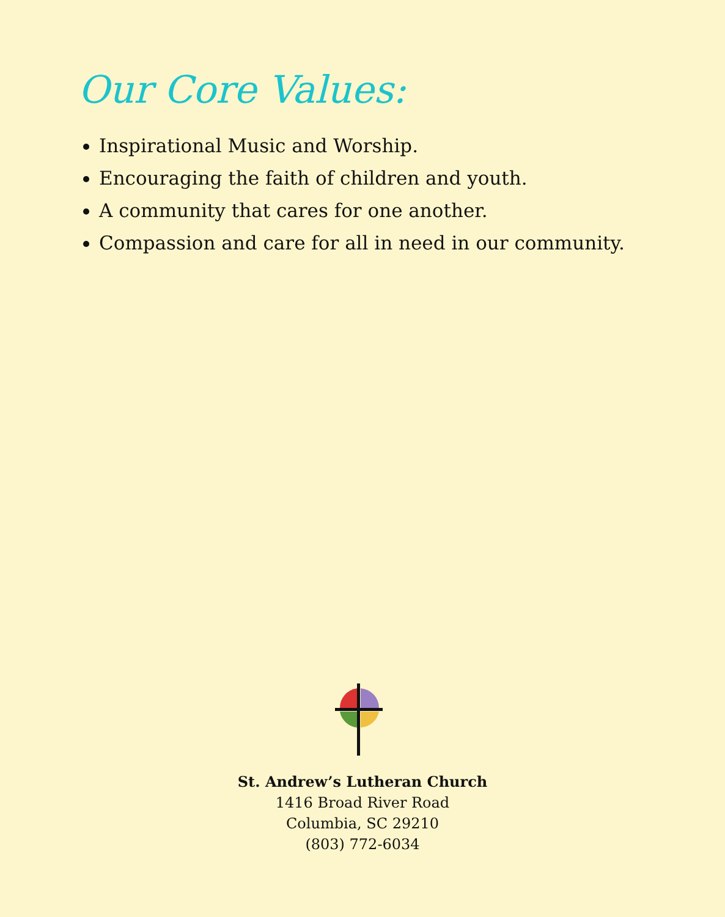Our Core Values:
Inspirational Music and Worship.
Encouraging the faith of children and youth.
A community that cares for one another.
Compassion and care for all in need in our community.
St. Andrew’s Lutheran Church
1416 Broad River Road
Columbia, SC 29210
(803) 772-6034